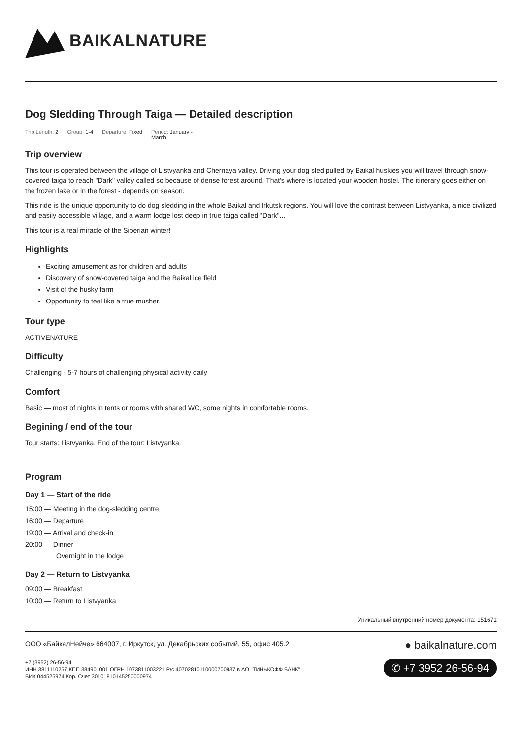BAIKALNATURE
Dog Sledding Through Taiga — Detailed description
Trip Length: 2 Group: 1-4 Departure: Fixed Period: January -
March
Trip overview
This tour is operated between the village of Listvyanka and Chernaya valley. Driving your dog sled pulled by Baikal huskies you will travel through snow-covered taiga to reach "Dark" valley called so because of dense forest around. That's where is located your wooden hostel. The itinerary goes either on the frozen lake or in the forest - depends on season.
This ride is the unique opportunity to do dog sledding in the whole Baikal and Irkutsk regions. You will love the contrast between Listvyanka, a nice civilized and easily accessible village, and a warm lodge lost deep in true taiga called "Dark"...
This tour is a real miracle of the Siberian winter!
Highlights
Exciting amusement as for children and adults
Discovery of snow-covered taiga and the Baikal ice field
Visit of the husky farm
Opportunity to feel like a true musher
Tour type
ACTIVENATURE
Difficulty
Challenging - 5-7 hours of challenging physical activity daily
Comfort
Basic — most of nights in tents or rooms with shared WC, some nights in comfortable rooms.
Begining / end of the tour
Tour starts: Listvyanka, End of the tour: Listvyanka
Program
Day 1 — Start of the ride
15:00 — Meeting in the dog-sledding centre
16:00 — Departure
19:00 — Arrival and check-in
20:00 — Dinner
Overnight in the lodge
Day 2 — Return to Listvyanka
09:00 — Breakfast
10:00 — Return to Listvyanka
Уникальный внутренний номер документа: 151671
ООО «БайкалНейче» 664007, г. Иркутск, ул. Декабрьских событий, 55, офис 405.2
+7 (3952) 26-56-94
ИНН 3811110257 КПП 384901001 ОГРН 1073811003221 Р/с 40702810110000700937 в АО "ТИНЬКОФФ БАНК"
БИК 044525974 Кор. Счет 30101810145250000974
● baikalnature.com
✆ +7 3952 26-56-94